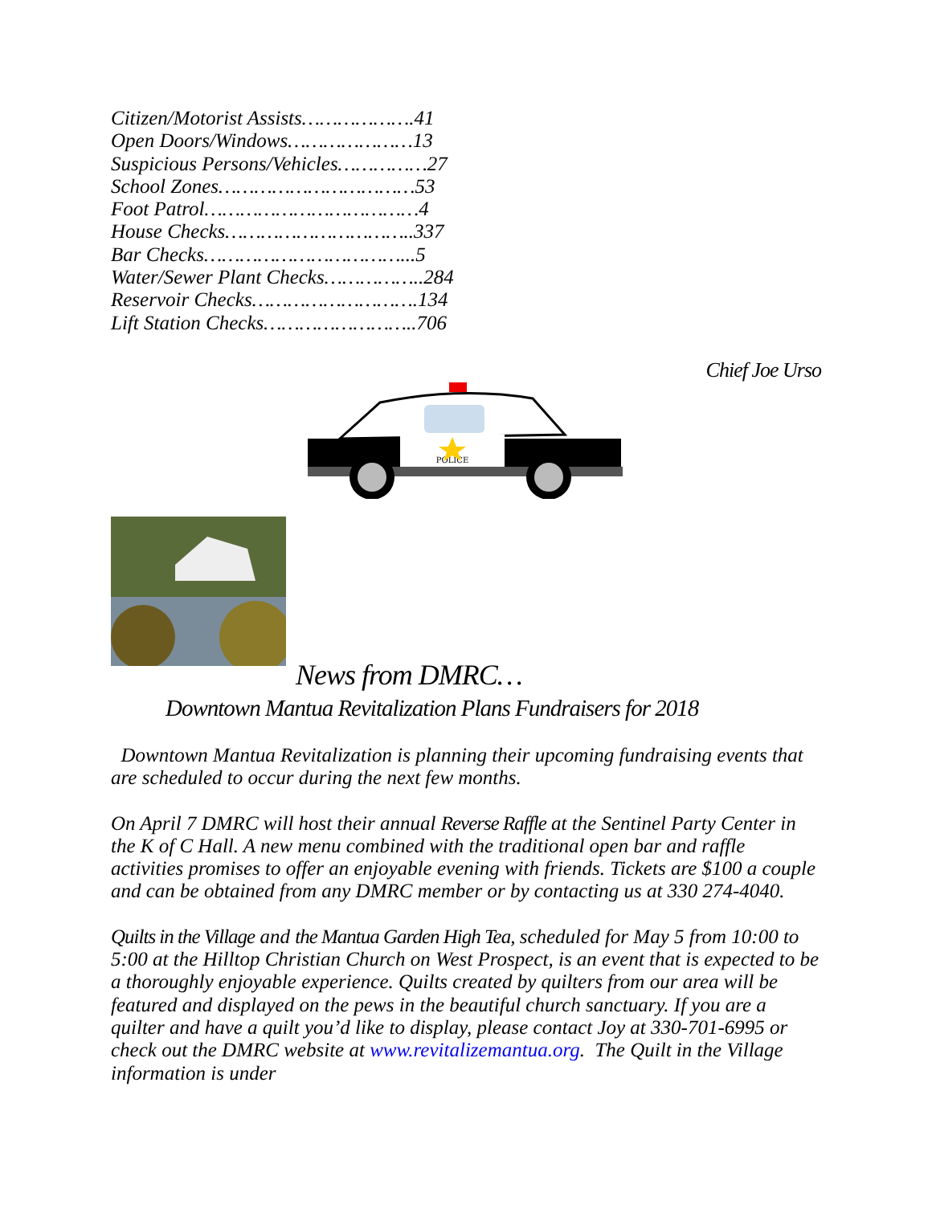Citizen/Motorist Assists……………….41
Open Doors/Windows…………………13
Suspicious Persons/Vehicles……………27
School Zones……………………………53
Foot Patrol………………………………4
House Checks…………………………..337
Bar Checks……………………………...5
Water/Sewer Plant Checks……………..284
Reservoir Checks……………………….134
Lift Station Checks……………………..706
Chief Joe Urso
POLICE
News from DMRC…
Downtown Mantua Revitalization Plans Fundraisers for 2018
Downtown Mantua Revitalization is planning their upcoming fundraising events that are scheduled to occur during the next few months.
On April 7 DMRC will host their annual Reverse Raffle at the Sentinel Party Center in the K of C Hall. A new menu combined with the traditional open bar and raffle activities promises to offer an enjoyable evening with friends. Tickets are $100 a couple and can be obtained from any DMRC member or by contacting us at 330 274-4040.
Quilts in the Village and the Mantua Garden High Tea, scheduled for May 5 from 10:00 to 5:00 at the Hilltop Christian Church on West Prospect, is an event that is expected to be a thoroughly enjoyable experience. Quilts created by quilters from our area will be featured and displayed on the pews in the beautiful church sanctuary. If you are a quilter and have a quilt you’d like to display, please contact Joy at 330-701-6995 or check out the DMRC website at www.revitalizemantua.org. The Quilt in the Village information is under